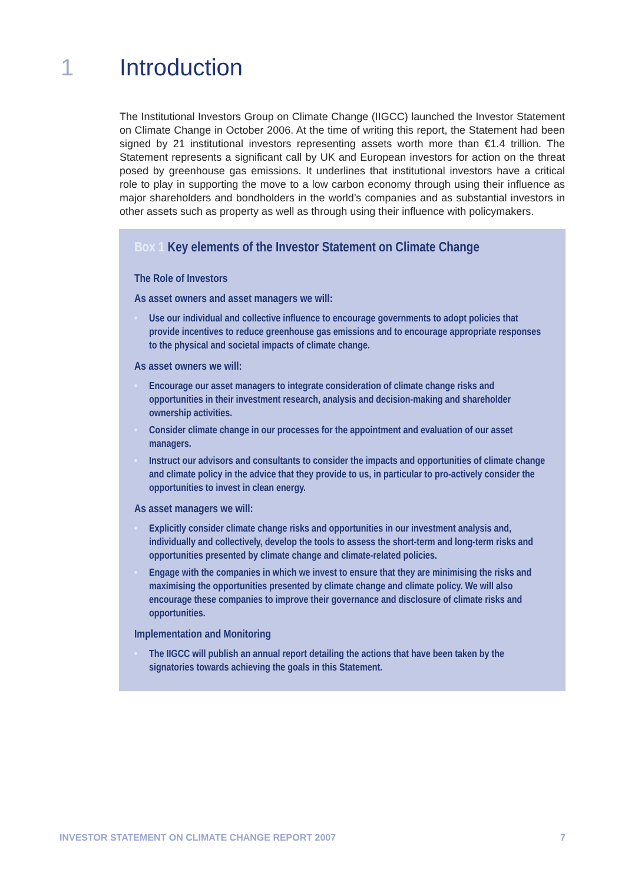1 Introduction
The Institutional Investors Group on Climate Change (IIGCC) launched the Investor Statement on Climate Change in October 2006. At the time of writing this report, the Statement had been signed by 21 institutional investors representing assets worth more than €1.4 trillion. The Statement represents a significant call by UK and European investors for action on the threat posed by greenhouse gas emissions. It underlines that institutional investors have a critical role to play in supporting the move to a low carbon economy through using their influence as major shareholders and bondholders in the world’s companies and as substantial investors in other assets such as property as well as through using their influence with policymakers.
Box 1 Key elements of the Investor Statement on Climate Change
The Role of Investors
As asset owners and asset managers we will:
• Use our individual and collective influence to encourage governments to adopt policies that provide incentives to reduce greenhouse gas emissions and to encourage appropriate responses to the physical and societal impacts of climate change.
As asset owners we will:
• Encourage our asset managers to integrate consideration of climate change risks and opportunities in their investment research, analysis and decision-making and shareholder ownership activities.
• Consider climate change in our processes for the appointment and evaluation of our asset managers.
• Instruct our advisors and consultants to consider the impacts and opportunities of climate change and climate policy in the advice that they provide to us, in particular to pro-actively consider the opportunities to invest in clean energy.
As asset managers we will:
• Explicitly consider climate change risks and opportunities in our investment analysis and, individually and collectively, develop the tools to assess the short-term and long-term risks and opportunities presented by climate change and climate-related policies.
• Engage with the companies in which we invest to ensure that they are minimising the risks and maximising the opportunities presented by climate change and climate policy. We will also encourage these companies to improve their governance and disclosure of climate risks and opportunities.
Implementation and Monitoring
• The IIGCC will publish an annual report detailing the actions that have been taken by the signatories towards achieving the goals in this Statement.
INVESTOR STATEMENT ON CLIMATE CHANGE REPORT 2007 7